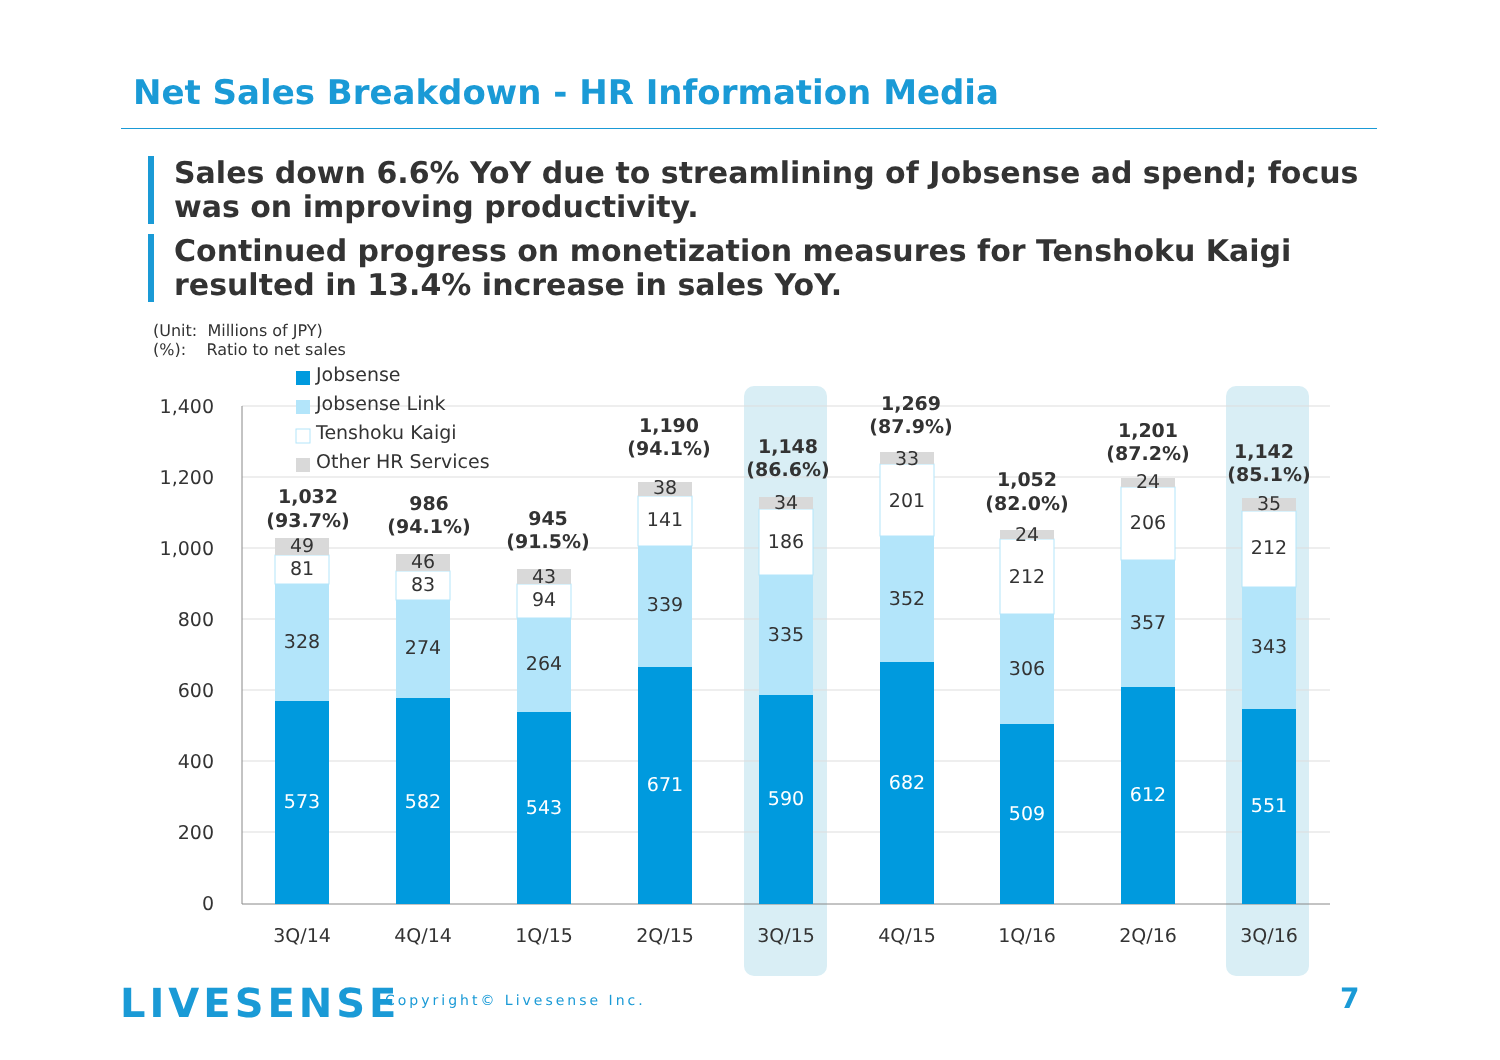Net Sales Breakdown - HR Information Media
Sales down 6.6% YoY due to streamlining of Jobsense ad spend; focus was on improving productivity.
Continued progress on monetization measures for Tenshoku Kaigi resulted in 13.4% increase in sales YoY.
(Unit: Millions of JPY)
(%): Ratio to net sales
0
200
400
600
800
1,000
1,200
1,400
573
582
543
671
590
682
509
612
551
328
81
49
274
83
46
264
94
43
339
141
38
335
186
34
352
201
33
306
212
24
357
206
24
343
212
35
1,032
(93.7%)
986
(94.1%)
945
(91.5%)
1,190
(94.1%)
1,148
(86.6%)
1,269
(87.9%)
1,052
(82.0%)
1,201
(87.2%)
1,142
(85.1%)
3Q/14
4Q/14
1Q/15
2Q/15
3Q/15
4Q/15
1Q/16
2Q/16
3Q/16
Jobsense
Jobsense Link
Tenshoku Kaigi
Other HR Services
LIVESENSE Copyright© Livesense Inc. 7